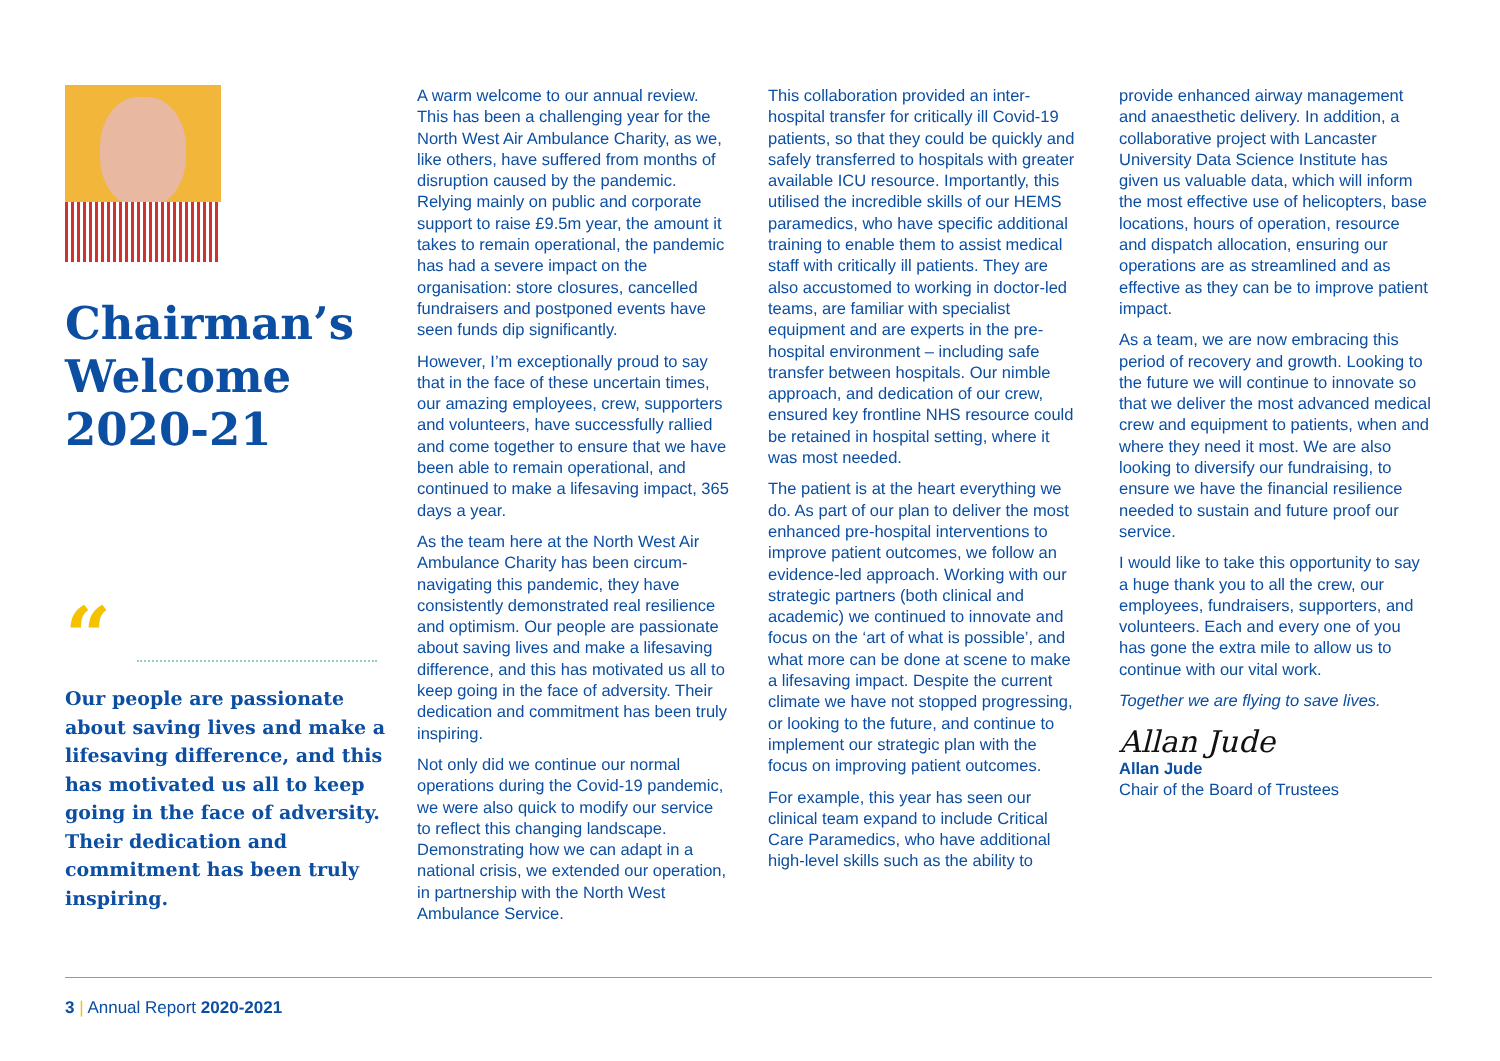Chairman’s Welcome 2020-21
“
Our people are passionate about saving lives and make a lifesaving difference, and this has motivated us all to keep going in the face of adversity. Their dedication and commitment has been truly inspiring.
A warm welcome to our annual review. This has been a challenging year for the North West Air Ambulance Charity, as we, like others, have suffered from months of disruption caused by the pandemic. Relying mainly on public and corporate support to raise £9.5m year, the amount it takes to remain operational, the pandemic has had a severe impact on the organisation: store closures, cancelled fundraisers and postponed events have seen funds dip significantly.
However, I’m exceptionally proud to say that in the face of these uncertain times, our amazing employees, crew, supporters and volunteers, have successfully rallied and come together to ensure that we have been able to remain operational, and continued to make a lifesaving impact, 365 days a year.
As the team here at the North West Air Ambulance Charity has been circum-navigating this pandemic, they have consistently demonstrated real resilience and optimism. Our people are passionate about saving lives and make a lifesaving difference, and this has motivated us all to keep going in the face of adversity. Their dedication and commitment has been truly inspiring.
Not only did we continue our normal operations during the Covid-19 pandemic, we were also quick to modify our service to reflect this changing landscape. Demonstrating how we can adapt in a national crisis, we extended our operation, in partnership with the North West Ambulance Service.
This collaboration provided an inter-hospital transfer for critically ill Covid-19 patients, so that they could be quickly and safely transferred to hospitals with greater available ICU resource. Importantly, this utilised the incredible skills of our HEMS paramedics, who have specific additional training to enable them to assist medical staff with critically ill patients. They are also accustomed to working in doctor-led teams, are familiar with specialist equipment and are experts in the pre-hospital environment – including safe transfer between hospitals. Our nimble approach, and dedication of our crew, ensured key frontline NHS resource could be retained in hospital setting, where it was most needed.
The patient is at the heart everything we do. As part of our plan to deliver the most enhanced pre-hospital interventions to improve patient outcomes, we follow an evidence-led approach. Working with our strategic partners (both clinical and academic) we continued to innovate and focus on the ‘art of what is possible’, and what more can be done at scene to make a lifesaving impact. Despite the current climate we have not stopped progressing, or looking to the future, and continue to implement our strategic plan with the focus on improving patient outcomes.
For example, this year has seen our clinical team expand to include Critical Care Paramedics, who have additional high-level skills such as the ability to
provide enhanced airway management and anaesthetic delivery. In addition, a collaborative project with Lancaster University Data Science Institute has given us valuable data, which will inform the most effective use of helicopters, base locations, hours of operation, resource and dispatch allocation, ensuring our operations are as streamlined and as effective as they can be to improve patient impact.
As a team, we are now embracing this period of recovery and growth. Looking to the future we will continue to innovate so that we deliver the most advanced medical crew and equipment to patients, when and where they need it most. We are also looking to diversify our fundraising, to ensure we have the financial resilience needed to sustain and future proof our service.
I would like to take this opportunity to say a huge thank you to all the crew, our employees, fundraisers, supporters, and volunteers. Each and every one of you has gone the extra mile to allow us to continue with our vital work.
Together we are flying to save lives.
Allan Jude
Allan Jude
Chair of the Board of Trustees
3 | Annual Report 2020-2021